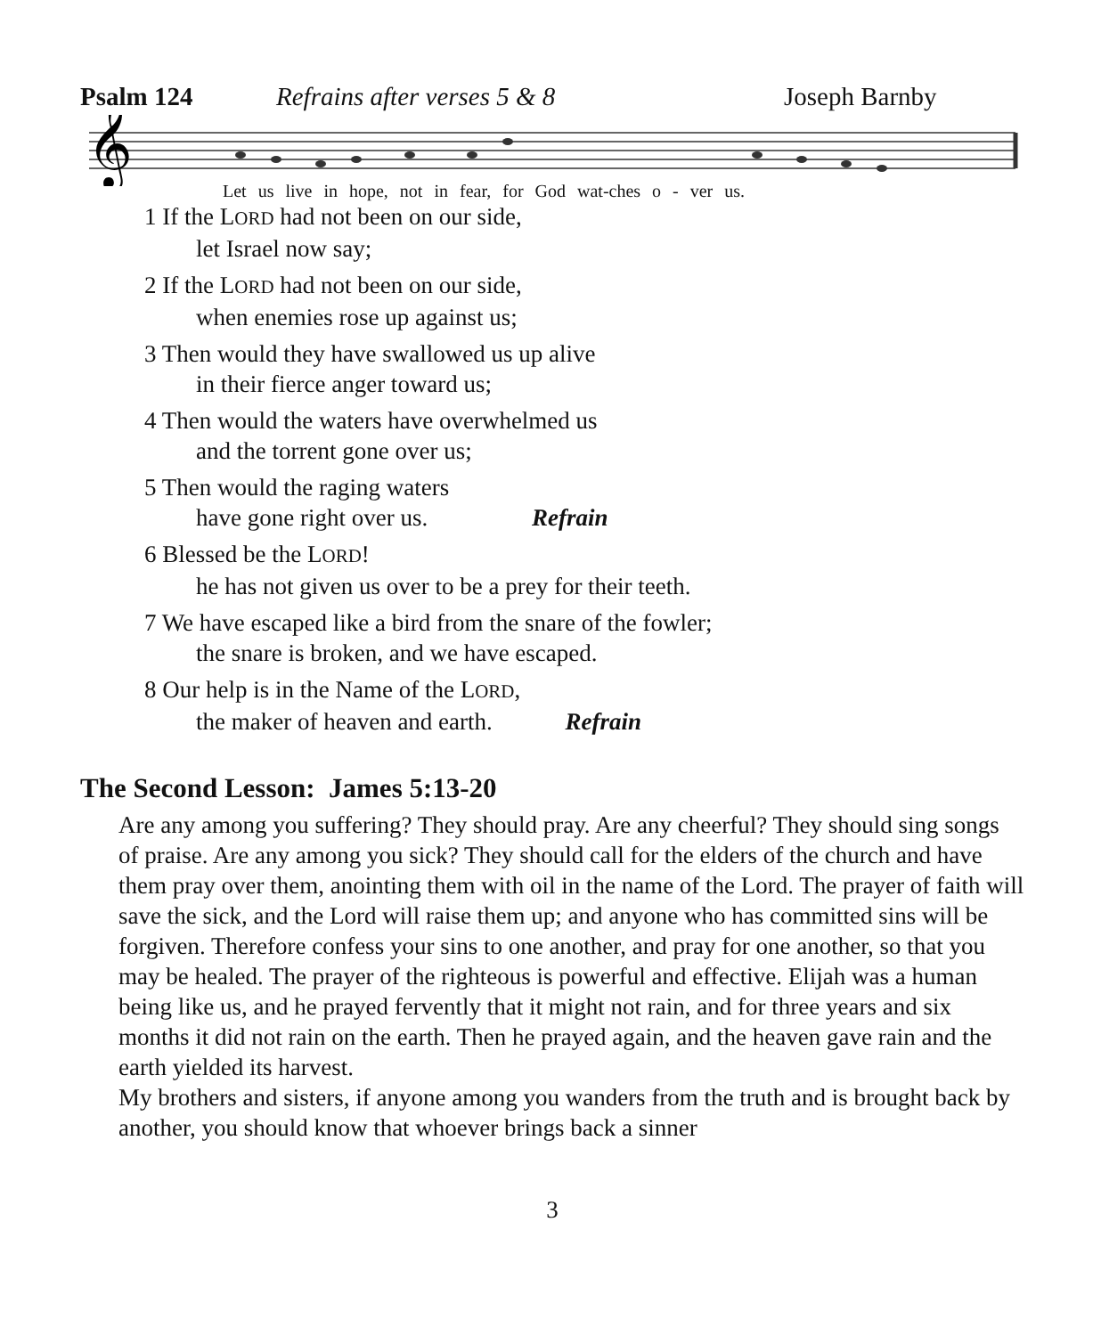Psalm 124 Refrains after verses 5 & 8 Joseph Barnby
𝄞
Let us live in hope, not in fear, for God wat-ches o - ver us.
1 If the LORD had not been on our side,
let Israel now say;
2 If the LORD had not been on our side,
when enemies rose up against us;
3 Then would they have swallowed us up alive
in their fierce anger toward us;
4 Then would the waters have overwhelmed us
and the torrent gone over us;
5 Then would the raging waters
have gone right over us. Refrain
6 Blessed be the LORD!
he has not given us over to be a prey for their teeth.
7 We have escaped like a bird from the snare of the fowler;
the snare is broken, and we have escaped.
8 Our help is in the Name of the LORD,
the maker of heaven and earth. Refrain
The Second Lesson: James 5:13-20
Are any among you suffering? They should pray. Are any cheerful? They should sing songs of praise. Are any among you sick? They should call for the elders of the church and have them pray over them, anointing them with oil in the name of the Lord. The prayer of faith will save the sick, and the Lord will raise them up; and anyone who has committed sins will be forgiven. Therefore confess your sins to one another, and pray for one another, so that you may be healed. The prayer of the righteous is powerful and effective. Elijah was a human being like us, and he prayed fervently that it might not rain, and for three years and six months it did not rain on the earth. Then he prayed again, and the heaven gave rain and the earth yielded its harvest.
My brothers and sisters, if anyone among you wanders from the truth and is brought back by another, you should know that whoever brings back a sinner
3